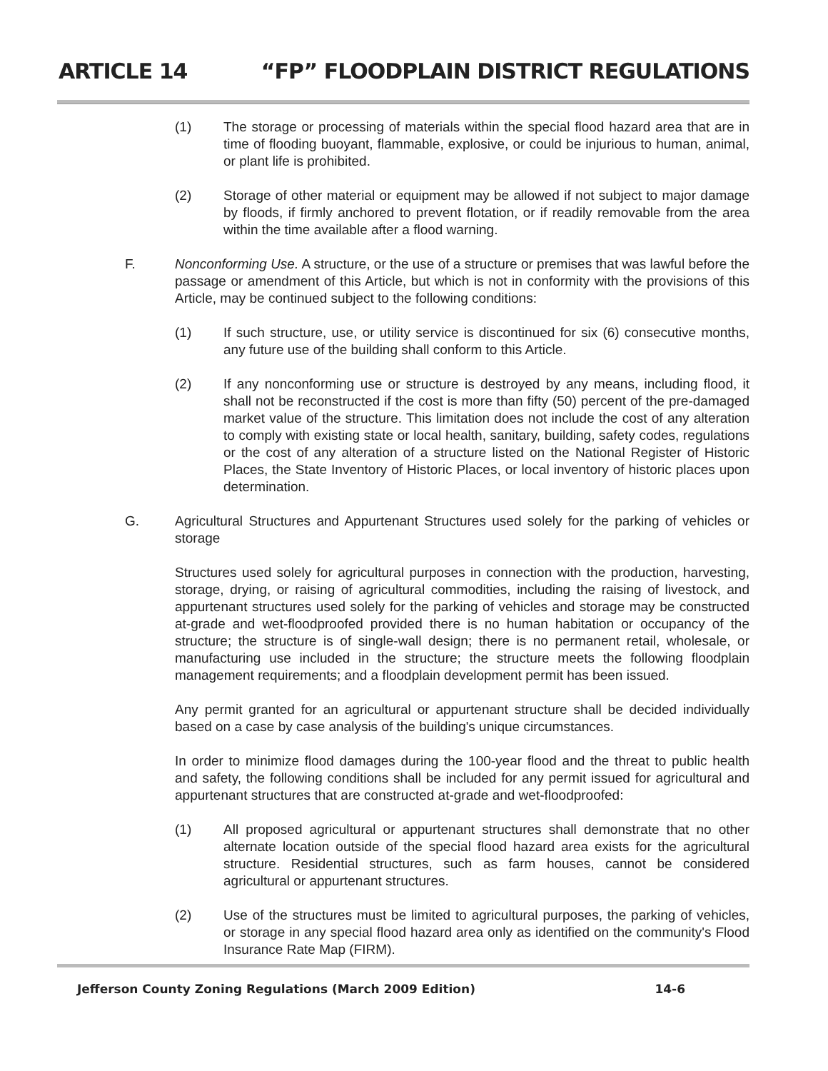ARTICLE 14 “FP” FLOODPLAIN DISTRICT REGULATIONS
(1) The storage or processing of materials within the special flood hazard area that are in time of flooding buoyant, flammable, explosive, or could be injurious to human, animal, or plant life is prohibited.
(2) Storage of other material or equipment may be allowed if not subject to major damage by floods, if firmly anchored to prevent flotation, or if readily removable from the area within the time available after a flood warning.
F. Nonconforming Use. A structure, or the use of a structure or premises that was lawful before the passage or amendment of this Article, but which is not in conformity with the provisions of this Article, may be continued subject to the following conditions:
(1) If such structure, use, or utility service is discontinued for six (6) consecutive months, any future use of the building shall conform to this Article.
(2) If any nonconforming use or structure is destroyed by any means, including flood, it shall not be reconstructed if the cost is more than fifty (50) percent of the pre-damaged market value of the structure. This limitation does not include the cost of any alteration to comply with existing state or local health, sanitary, building, safety codes, regulations or the cost of any alteration of a structure listed on the National Register of Historic Places, the State Inventory of Historic Places, or local inventory of historic places upon determination.
G. Agricultural Structures and Appurtenant Structures used solely for the parking of vehicles or storage
Structures used solely for agricultural purposes in connection with the production, harvesting, storage, drying, or raising of agricultural commodities, including the raising of livestock, and appurtenant structures used solely for the parking of vehicles and storage may be constructed at-grade and wet-floodproofed provided there is no human habitation or occupancy of the structure; the structure is of single-wall design; there is no permanent retail, wholesale, or manufacturing use included in the structure; the structure meets the following floodplain management requirements; and a floodplain development permit has been issued.
Any permit granted for an agricultural or appurtenant structure shall be decided individually based on a case by case analysis of the building's unique circumstances.
In order to minimize flood damages during the 100-year flood and the threat to public health and safety, the following conditions shall be included for any permit issued for agricultural and appurtenant structures that are constructed at-grade and wet-floodproofed:
(1) All proposed agricultural or appurtenant structures shall demonstrate that no other alternate location outside of the special flood hazard area exists for the agricultural structure. Residential structures, such as farm houses, cannot be considered agricultural or appurtenant structures.
(2) Use of the structures must be limited to agricultural purposes, the parking of vehicles, or storage in any special flood hazard area only as identified on the community's Flood Insurance Rate Map (FIRM).
Jefferson County Zoning Regulations (March 2009 Edition) 14-6